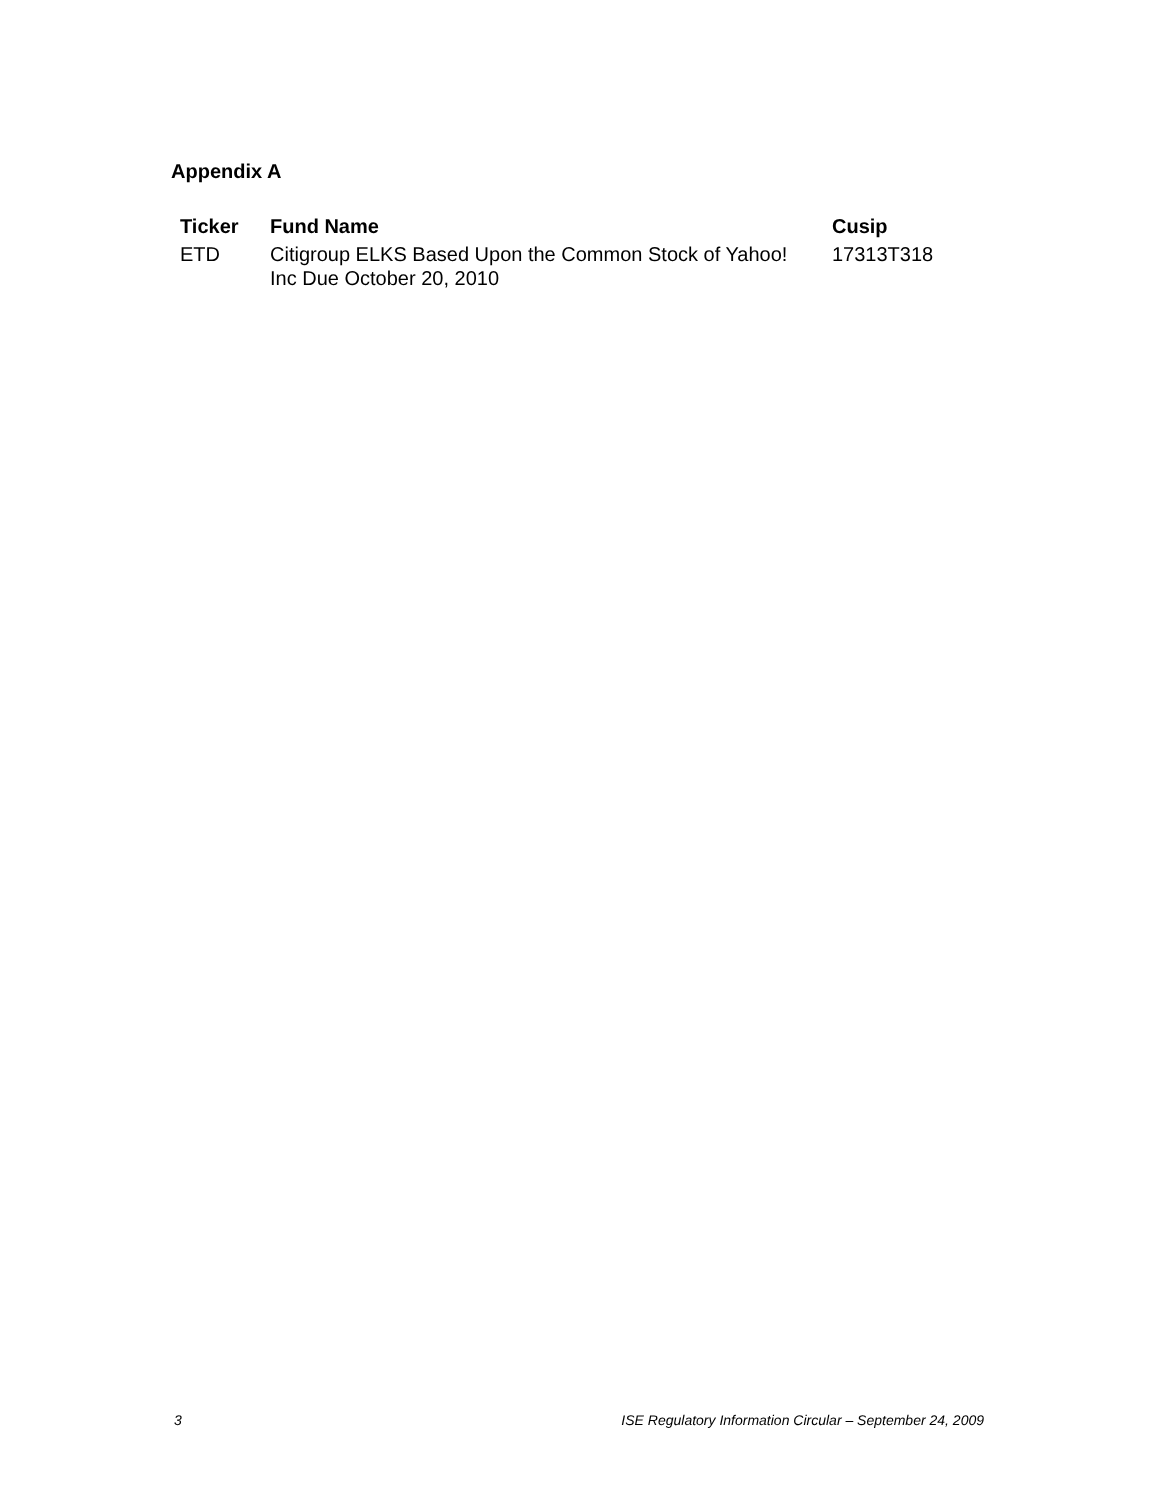Appendix A
| Ticker | Fund Name | Cusip |
| --- | --- | --- |
| ETD | Citigroup ELKS Based Upon the Common Stock of Yahoo! Inc Due October 20, 2010 | 17313T318 |
3 ISE Regulatory Information Circular – September 24, 2009